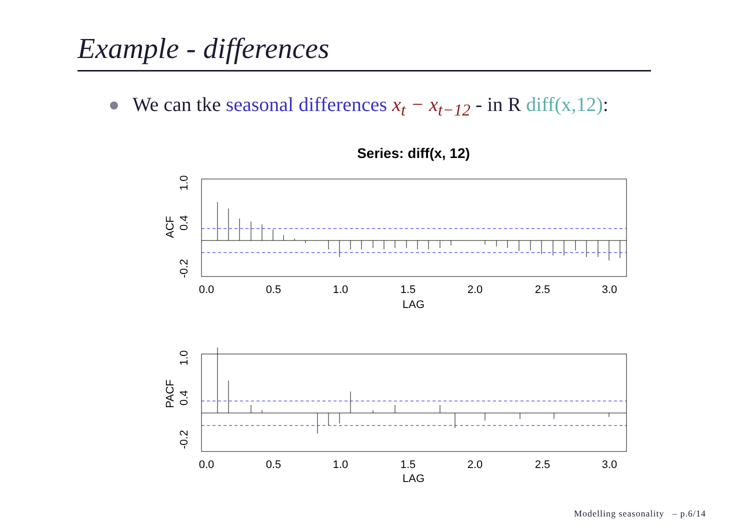Example - differences
We can tke seasonal differences x<sub>t</sub> − x<sub>t−12</sub> - in R diff(x,12):
Series: diff(x, 12)
0.0
0.5
1.0
1.5
2.0
2.5
3.0
LAG
0.0
0.5
1.0
1.5
2.0
2.5
3.0
LAG
-0.2
0.4
1.0
ACF
-0.2
0.4
1.0
PACF
Modelling seasonality – p.6/14